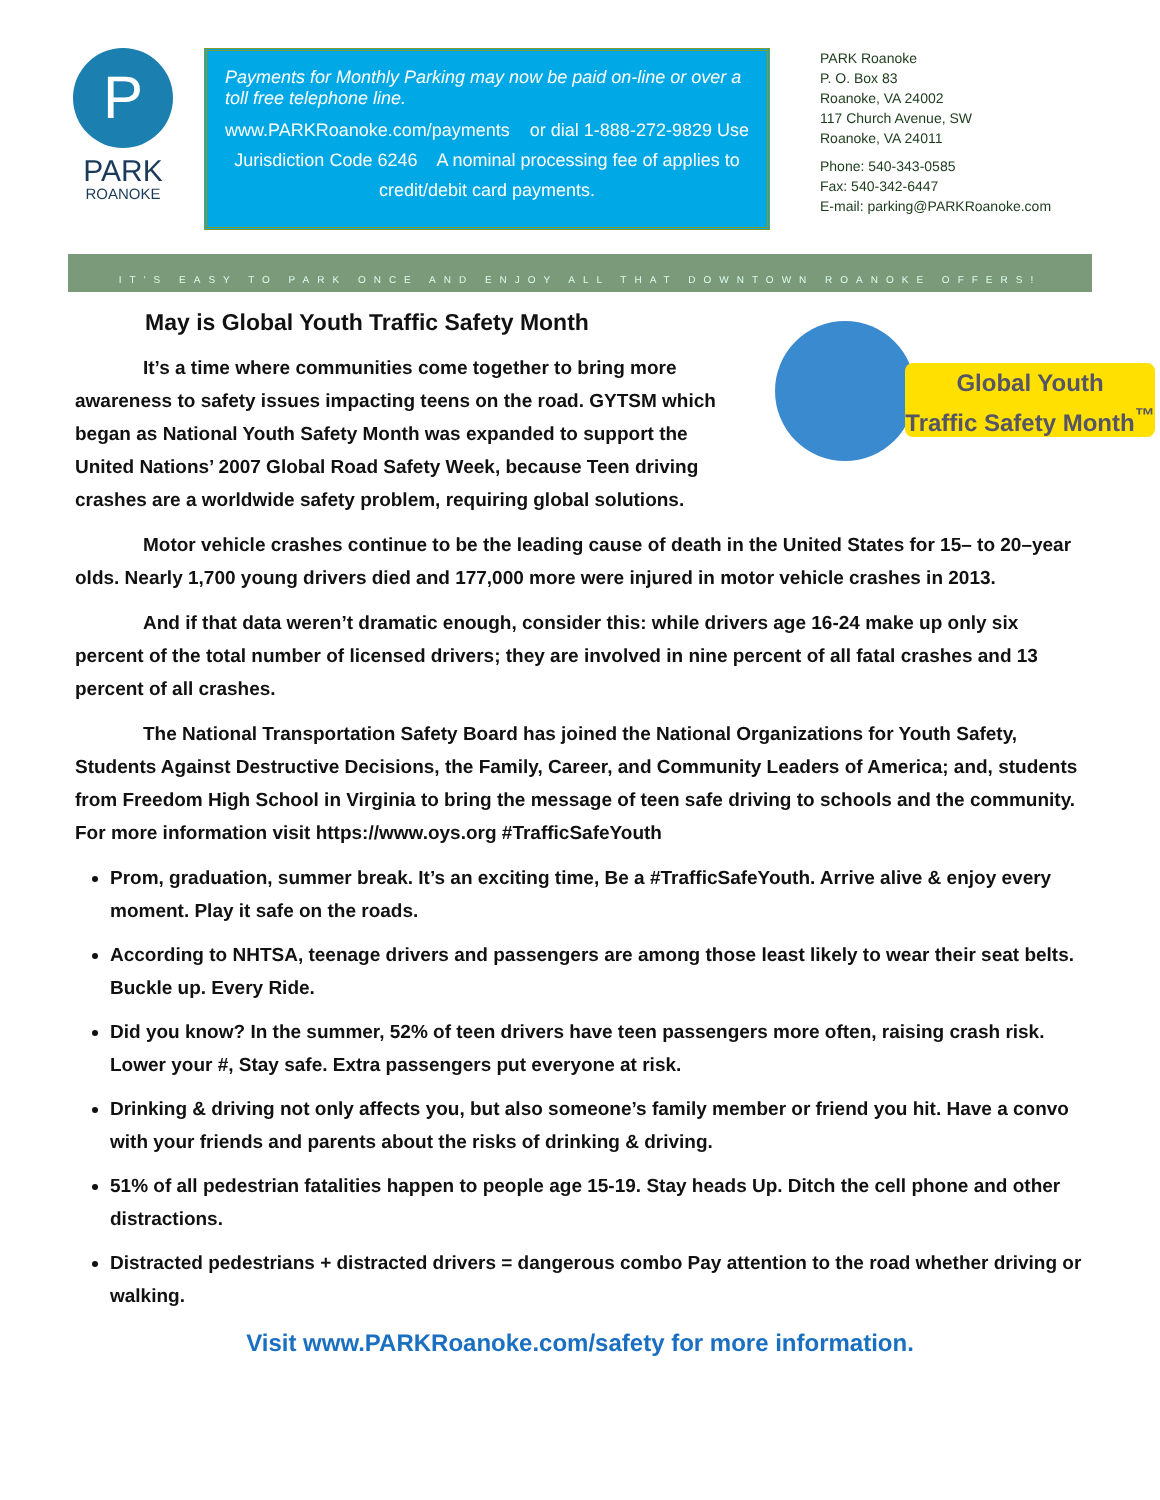P
PARK
ROANOKE
Payments for Monthly Parking may now be paid on-line or over a toll free telephone line.
www.PARKRoanoke.com/payments or dial 1-888-272-9829 Use Jurisdiction Code 6246 A nominal processing fee of applies to credit/debit card payments.
PARK Roanoke
P. O. Box 83
Roanoke, VA 24002
117 Church Avenue, SW
Roanoke, VA 24011
Phone: 540-343-0585
Fax: 540-342-6447
E-mail: parking@PARKRoanoke.com
IT'S EASY TO PARK ONCE AND ENJOY ALL THAT DOWNTOWN ROANOKE OFFERS!
May is Global Youth Traffic Safety Month
Global Youth
Traffic Safety Month<sup>™</sup>
It’s a time where communities come together to bring more awareness to safety issues impacting teens on the road. GYTSM which began as National Youth Safety Month was expanded to support the United Nations’ 2007 Global Road Safety Week, because Teen driving crashes are a worldwide safety problem, requiring global solutions.
Motor vehicle crashes continue to be the leading cause of death in the United States for 15– to 20–year olds. Nearly 1,700 young drivers died and 177,000 more were injured in motor vehicle crashes in 2013.
And if that data weren’t dramatic enough, consider this: while drivers age 16-24 make up only six percent of the total number of licensed drivers; they are involved in nine percent of all fatal crashes and 13 percent of all crashes.
The National Transportation Safety Board has joined the National Organizations for Youth Safety, Students Against Destructive Decisions, the Family, Career, and Community Leaders of America; and, students from Freedom High School in Virginia to bring the message of teen safe driving to schools and the community. For more information visit https://www.oys.org #TrafficSafeYouth
Prom, graduation, summer break. It’s an exciting time, Be a #TrafficSafeYouth. Arrive alive & enjoy every moment. Play it safe on the roads.
According to NHTSA, teenage drivers and passengers are among those least likely to wear their seat belts. Buckle up. Every Ride.
Did you know? In the summer, 52% of teen drivers have teen passengers more often, raising crash risk. Lower your #, Stay safe. Extra passengers put everyone at risk.
Drinking & driving not only affects you, but also someone’s family member or friend you hit. Have a convo with your friends and parents about the risks of drinking & driving.
51% of all pedestrian fatalities happen to people age 15-19. Stay heads Up. Ditch the cell phone and other distractions.
Distracted pedestrians + distracted drivers = dangerous combo Pay attention to the road whether driving or walking.
Visit www.PARKRoanoke.com/safety for more information.